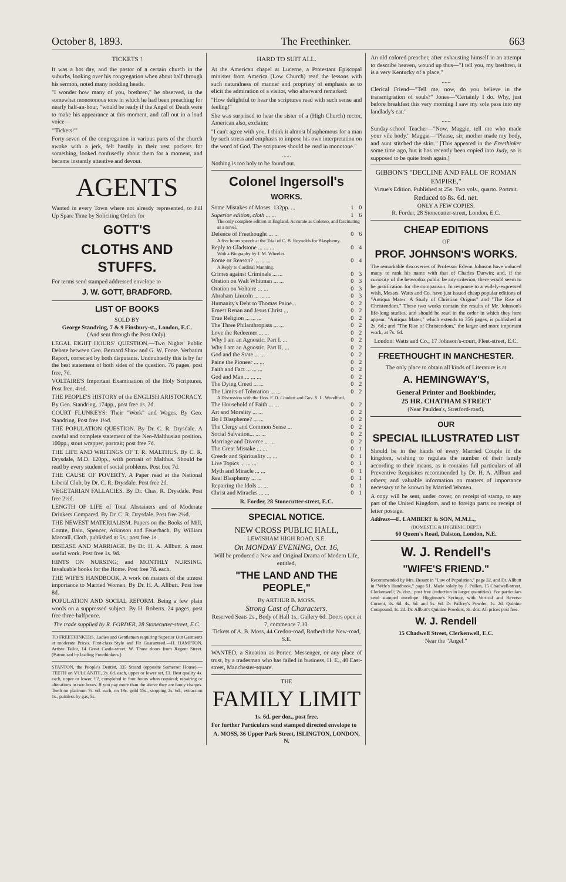October 8, 1893. The Freethinker. 663
TICKETS !
It was a hot day, and the pastor of a certain church in the suburbs, looking over his congregation when about half through his sermon, noted many nodding heads.
"I wonder how many of you, brethren," he observed, in the somewhat monotonous tone in which he had been preaching for nearly half-an-hour, "would be ready if the Angel of Death were to make his appearance at this moment, and call out in a loud voice—
"'Tickets!'"
Forty-seven of the congregation in various parts of the church awoke with a jerk, felt hastily in their vest pockets for something, looked confusedly about them for a moment, and became instantly attentive and devout.
AGENTS
Wanted in every Town where not already represented, to Fill Up Spare Time by Soliciting Orders for
GOTT'S
CLOTHS AND STUFFS.
For terms send stamped addressed envelope to
J. W. GOTT, BRADFORD.
LIST OF BOOKS
SOLD BY
George Standring, 7 & 9 Finsbury-st., London, E.C.
(And sent through the Post Only).
LEGAL EIGHT HOURS' QUESTION.—Two Nights' Public Debate between Geo. Bernard Shaw and G. W. Foote. Verbatim Report, corrected by both disputants. Undoubtedly this is by far the best statement of both sides of the question. 76 pages, post free, 7d.
VOLTAIRE'S Important Examination of the Holy Scriptures. Post free, 4½d.
THE PEOPLE'S HISTORY of the ENGLISH ARISTOCRACY. By Geo. Standring. 174pp., post free 1s. 2d.
COURT FLUNKEYS: Their "Work" and Wages. By Geo. Standring. Post free 1½d.
THE POPULATION QUESTION. By Dr. C. R. Drysdale. A careful and complete statement of the Neo-Malthusian position. 100pp., stout wrapper, portrait; post free 7d.
THE LIFE AND WRITINGS OF T. R. MALTHUS. By C. R. Drysdale, M.D. 120pp., with portrait of Malthus. Should be read by every student of social problems. Post free 7d.
THE CAUSE OF POVERTY. A Paper read at the National Liberal Club, by Dr. C. R. Drysdale. Post free 2d.
VEGETARIAN FALLACIES. By Dr. Chas. R. Drysdale. Post free 2½d.
LENGTH OF LIFE of Total Abstainers and of Moderate Drinkers Compared. By Dr. C. R. Drysdale. Post free 2½d.
THE NEWEST MATERIALISM. Papers on the Books of Mill, Comte, Bain, Spencer, Atkinson and Feuerbach. By William Maccall. Cloth, published at 5s.; post free 1s.
DISEASE AND MARRIAGE. By Dr. H. A. Allbutt. A most useful work. Post free 1s. 9d.
HINTS ON NURSING; and MONTHLY NURSING. Invaluable books for the Home. Post free 7d. each.
THE WIFE'S HANDBOOK. A work on matters of the utmost importance to Married Women. By Dr. H. A. Allbutt. Post free 8d.
POPULATION AND SOCIAL REFORM. Being a few plain words on a suppressed subject. By H. Roberts. 24 pages, post free three-halfpence.
The trade supplied by R. FORDER, 28 Stonecutter-street, E.C.
TO FREETHINKERS. Ladies and Gentlemen requiring Superior Out Garments at moderate Prices. First-class Style and Fit Guaranteed.—H. HAMPTON, Artiste Tailor, 14 Great Castle-street, W. Three doors from Regent Street. (Patronised by leading Freethinkers.)
STANTON, the People's Dentist, 335 Strand (opposite Somerset House).—TEETH on VULCANITE, 2s. 6d. each, upper or lower set, £1. Best quality 4s. each, upper or lower, £2, completed in four hours when required; repairing or alterations in two hours. If you pay more than the above they are fancy charges. Teeth on platinum 7s. 6d. each, on 18c. gold 15s., stopping 2s. 6d., extraction 1s., painless by gas, 5s.
HARD TO SUIT ALL.
At the American chapel at Lucerne, a Protestant Episcopal minister from America (Low Church) read the lessons with such naturalness of manner and propriety of emphasis as to elicit the admiration of a visitor, who afterward remarked:
"How delightful to hear the scriptures read with such sense and feeling!"
She was surprised to hear the sister of a (High Church) rector, American also, exclaim:
"I can't agree with you. I think it almost blasphemous for a man by such stress and emphasis to impose his own interpretation on the word of God. The scriptures should be read in monotone."
......
Nothing is too holy to be found out.
Colonel Ingersoll's
WORKS.
| Some Mistakes of Moses. 132pp. ... | 1 | 0 |
| Superior edition, cloth ... ... | 1 | 6 |
| The only complete edition in England. Accurate as Colenso, and fascinating as a novel. | | |
| Defence of Freethought ... ... | 0 | 6 |
| A five hours speech at the Trial of C. B. Reynolds for Blasphemy. | | |
| Reply to Gladstone ... ... ... | 0 | 4 |
| With a Biography by J. M. Wheeler. | | |
| Rome or Reason? ... ... ... | 0 | 4 |
| A Reply to Cardinal Manning. | | |
| Crimes against Criminals ... ... | 0 | 3 |
| Oration on Walt Whitman ... ... | 0 | 3 |
| Oration on Voltaire ... ... | 0 | 3 |
| Abraham Lincoln ... ... ... | 0 | 3 |
| Humanity's Debt to Thomas Paine... | 0 | 2 |
| Ernest Renan and Jesus Christ ... | 0 | 2 |
| True Religion ... ... ... | 0 | 2 |
| The Three Philanthropists ... ... | 0 | 2 |
| Love the Redeemer ... ... | 0 | 2 |
| Why I am an Agnostic. Part I. ... | 0 | 2 |
| Why I am an Agnostic. Part II. ... | 0 | 2 |
| God and the State ... ... | 0 | 2 |
| Paine the Pioneer ... ... | 0 | 2 |
| Faith and Fact ... ... ... | 0 | 2 |
| God and Man ... ... ... | 0 | 2 |
| The Dying Creed ... ... | 0 | 2 |
| The Limits of Toleration ... ... | 0 | 2 |
| A Discussion with the Hon. F. D. Coudert and Gov. S. L. Woodford. | | |
| The Household of Faith ... ... | 0 | 2 |
| Art and Morality ... ... | 0 | 2 |
| Do I Blaspheme? ... ... | 0 | 2 |
| The Clergy and Common Sense ... | 0 | 2 |
| Social Salvation... ... ... | 0 | 2 |
| Marriage and Divorce ... ... | 0 | 2 |
| The Great Mistake ... ... | 0 | 1 |
| Creeds and Spirituality ... ... | 0 | 1 |
| Live Topics ... ... ... | 0 | 1 |
| Myth and Miracle ... ... | 0 | 1 |
| Real Blasphemy ... ... | 0 | 1 |
| Repairing the Idols ... ... | 0 | 1 |
| Christ and Miracles ... ... | 0 | 1 |
R. Forder, 28 Stonecutter-street, E.C.
SPECIAL NOTICE.
NEW CROSS PUBLIC HALL,
LEWISHAM HIGH ROAD, S.E.
On MONDAY EVENING, Oct. 16,
Will be produced a New and Original Drama of Modern Life, entitled,
"THE LAND AND THE PEOPLE,"
By ARTHUR B. MOSS.
Strong Cast of Characters.
Reserved Seats 2s., Body of Hall 1s., Gallery 6d. Doors open at 7, commence 7.30.
Tickets of A. B. Moss, 44 Credon-road, Rotherhithe New-road, S.E.
WANTED, a Situation as Porter, Messenger, or any place of trust, by a tradesman who has failed in business. H. E., 40 East-street, Manchester-square.
THE
FAMILY LIMIT
1s. 6d. per doz., post free.
For further Particulars send stamped directed envelope to
A. MOSS, 36 Upper Park Street, ISLINGTON, LONDON, N.
An old colored preacher, after exhausting himself in an attempt to describe heaven, wound up thus—"I tell you, my brethren, it is a very Kentucky of a place."
......
Clerical Friend—"Tell me, now, do you believe in the transmigration of souls?" Jones—"Certainly I do. Why, just before breakfast this very morning I saw my sole pass into my landlady's cat."
......
Sunday-school Teacher—"Now, Maggie, tell me who made your vile body." Maggie—"Please, sir, mother made my body, and aunt stitched the skirt." [This appeared in the Freethinker some time ago, but it has recently been copied into Judy, so is supposed to be quite fresh again.]
GIBBON'S "DECLINE AND FALL OF ROMAN EMPIRE,"
Virtue's Edition. Published at 25s. Two vols., quarto. Portrait.
Reduced to 8s. 6d. net.
ONLY A FEW COPIES.
R. Forder, 28 Stonecutter-street, London, E.C.
CHEAP EDITIONS
OF
PROF. JOHNSON'S WORKS.
The remarkable discoveries of Professor Edwin Johnson have induced many to rank his name with that of Charles Darwin; and, if the curiosity of the heterodox public be any criterion, there would seem to be justification for the comparison. In response to a widely-expressed wish, Messrs. Watts and Co. have just issued cheap popular editions of "Antiqua Mater: A Study of Christian Origins" and "The Rise of Christendom." These two works contain the results of Mr. Johnson's life-long studies, and should be read in the order in which they here appear. "Antiqua Mater," which extends to 356 pages, is published at 2s. 6d.; and "The Rise of Christendom," the larger and more important work, at 7s. 6d.
London: Watts and Co., 17 Johnson's-court, Fleet-street, E.C.
FREETHOUGHT IN MANCHESTER.
The only place to obtain all kinds of Literature is at
A. HEMINGWAY'S,
General Printer and Bookbinder,
25 HR. CHATHAM STREET
(Near Paulden's, Stretford-road).
OUR
SPECIAL ILLUSTRATED LIST
Should be in the hands of every Married Couple in the kingdom, wishing to regulate the number of their family according to their means, as it contains full particulars of all Preventive Requisites recommended by Dr. H. A. Allbutt and others; and valuable information on matters of importance necessary to be known by Married Women.
A copy will be sent, under cover, on receipt of stamp, to any part of the United Kingdom, and to foreign parts on receipt of letter postage.
Address—E. LAMBERT & SON, M.M.L.,
(DOMESTIC & HYGIENIC DEPT.)
60 Queen's Road, Dalston, London, N.E.
W. J. Rendell's
"WIFE'S FRIEND."
Recommended by Mrs. Besant in "Law of Population," page 32, and Dr. Allbutt in "Wife's Handbook," page 51. Made solely by J. Pullen, 15 Chadwell-street, Clerkenwell; 2s. doz., post free (reduction in larger quantities). For particulars send stamped envelope. Higginson's Syringe, with Vertical and Reverse Current, 3s. 6d. 4s. 6d. and 5s. 6d. Dr Palfrey's Powder, 1s. 2d. Quinine Compound, 1s. 2d. Dr. Allbutt's Quinine Powders, 3s. doz. All prices post free.
W. J. Rendell
15 Chadwell Street, Clerkenwell, E.C.
Near the "Angel."